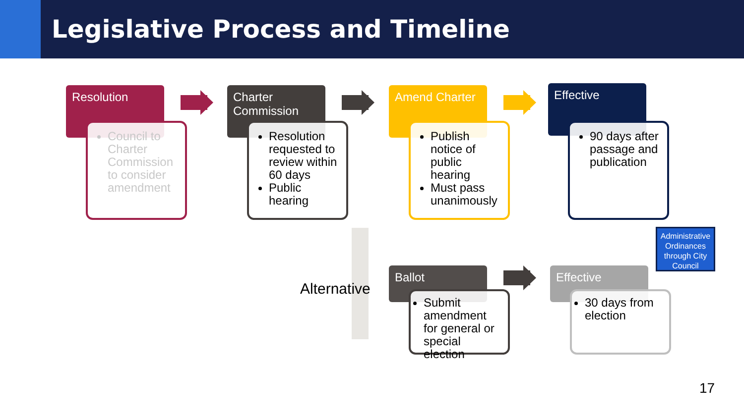Legislative Process and Timeline
Resolution
Council to Charter Commission to consider amendment
Charter Commission
Resolution requested to review within 60 days
Public hearing
Amend Charter
Publish notice of public hearing
Must pass unanimously
Effective
90 days after passage and publication
Administrative Ordinances through City Council
Alternative
Ballot
Submit amendment for general or special election
Effective
30 days from election
17